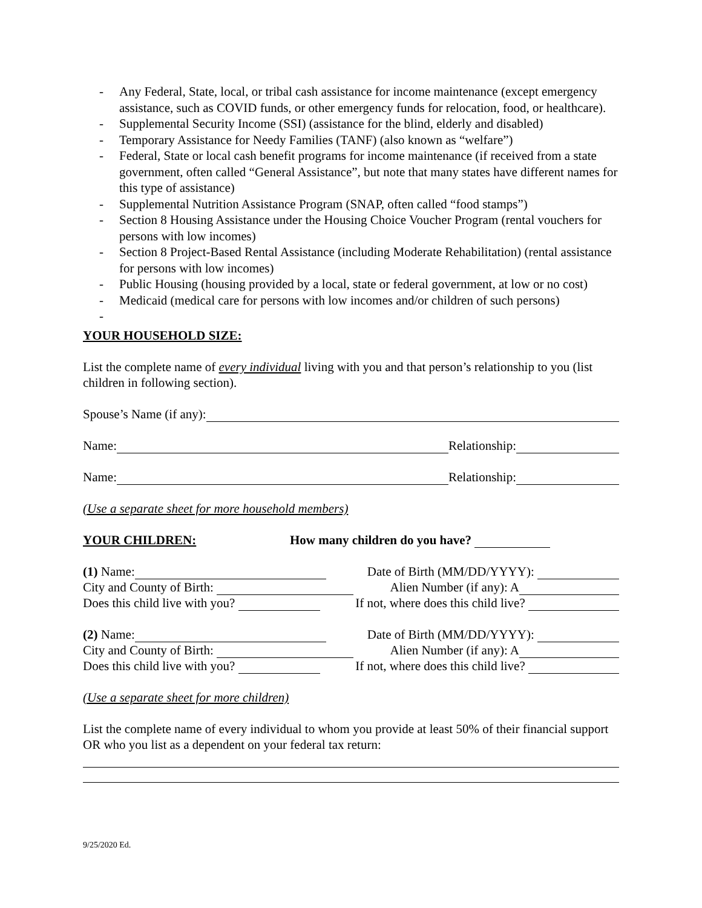- Any Federal, State, local, or tribal cash assistance for income maintenance (except emergency assistance, such as COVID funds, or other emergency funds for relocation, food, or healthcare).
- Supplemental Security Income (SSI) (assistance for the blind, elderly and disabled)
- Temporary Assistance for Needy Families (TANF) (also known as “welfare”)
- Federal, State or local cash benefit programs for income maintenance (if received from a state government, often called “General Assistance”, but note that many states have different names for this type of assistance)
- Supplemental Nutrition Assistance Program (SNAP, often called “food stamps”)
- Section 8 Housing Assistance under the Housing Choice Voucher Program (rental vouchers for persons with low incomes)
- Section 8 Project-Based Rental Assistance (including Moderate Rehabilitation) (rental assistance for persons with low incomes)
- Public Housing (housing provided by a local, state or federal government, at low or no cost)
- Medicaid (medical care for persons with low incomes and/or children of such persons)
-
YOUR HOUSEHOLD SIZE:
List the complete name of every individual living with you and that person’s relationship to you (list children in following section).
Spouse’s Name (if any):
Name: Relationship:
Name: Relationship:
(Use a separate sheet for more household members)
YOUR CHILDREN: How many children do you have?
(1) Name: Date of Birth (MM/DD/YYYY):
City and County of Birth: Alien Number (if any): A
Does this child live with you? If not, where does this child live?
(2) Name: Date of Birth (MM/DD/YYYY):
City and County of Birth: Alien Number (if any): A
Does this child live with you? If not, where does this child live?
(Use a separate sheet for more children)
List the complete name of every individual to whom you provide at least 50% of their financial support OR who you list as a dependent on your federal tax return:
9/25/2020 Ed.